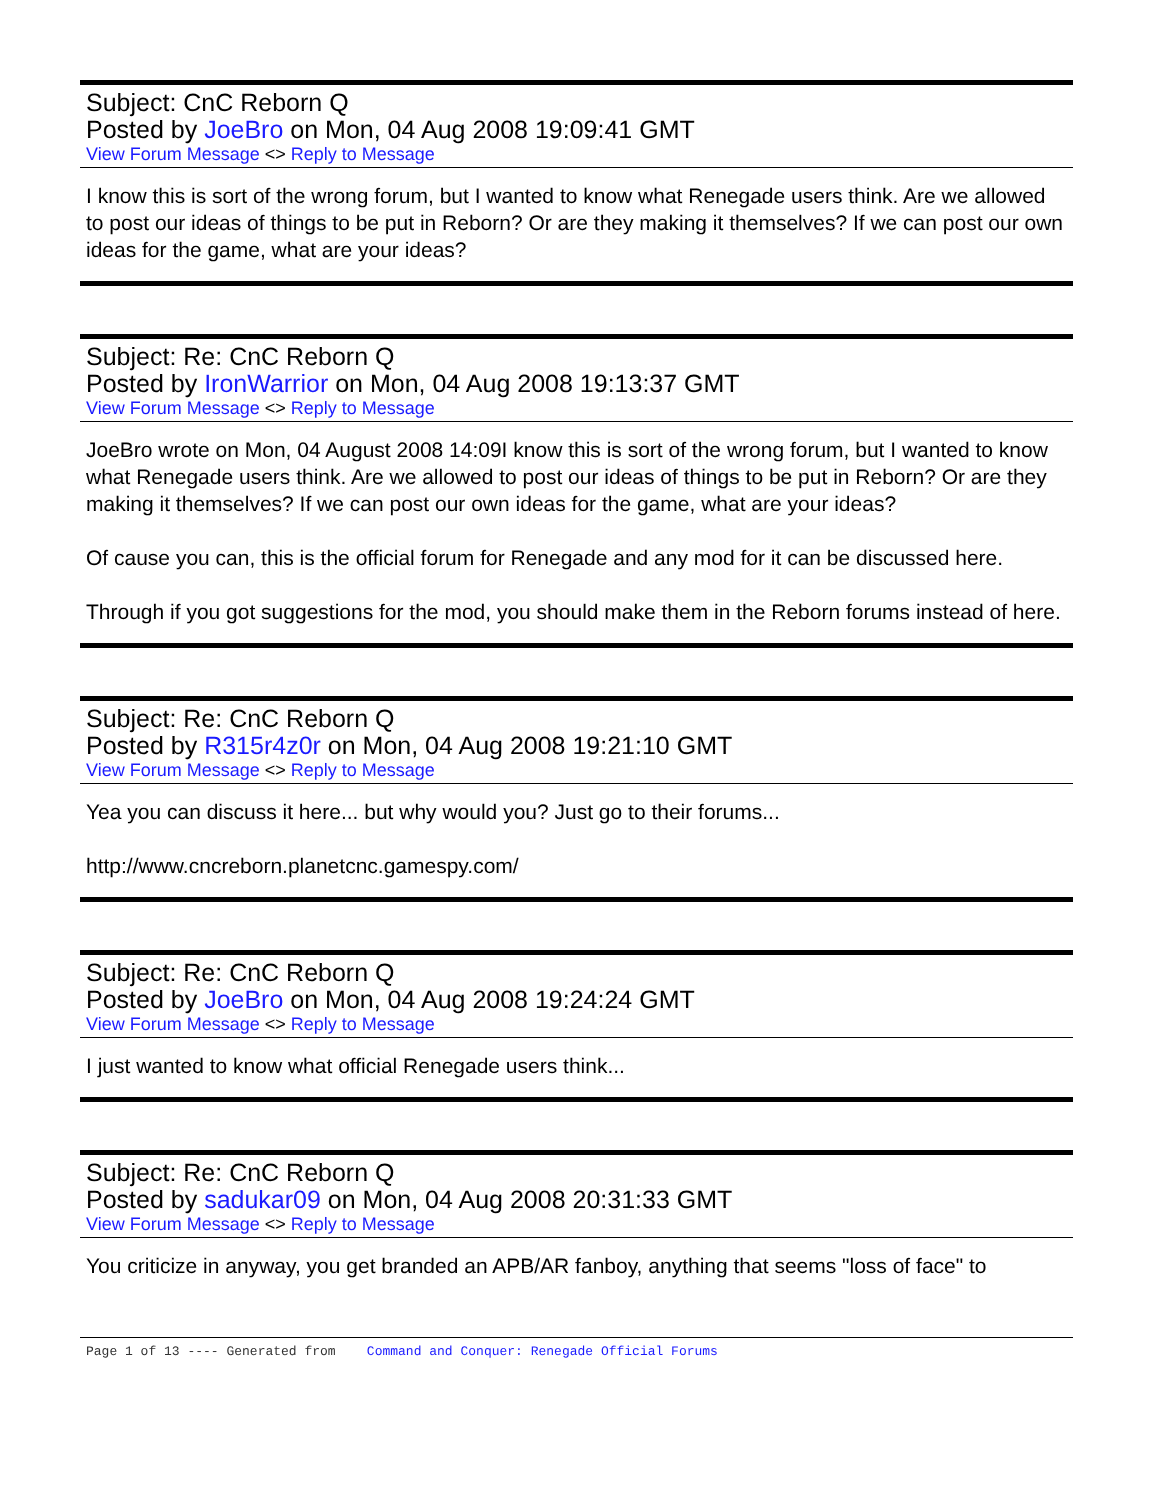Subject: CnC Reborn Q
Posted by JoeBro on Mon, 04 Aug 2008 19:09:41 GMT
View Forum Message <> Reply to Message
I know this is sort of the wrong forum, but I wanted to know what Renegade users think. Are we allowed to post our ideas of things to be put in Reborn? Or are they making it themselves? If we can post our own ideas for the game, what are your ideas?
Subject: Re: CnC Reborn Q
Posted by IronWarrior on Mon, 04 Aug 2008 19:13:37 GMT
View Forum Message <> Reply to Message
JoeBro wrote on Mon, 04 August 2008 14:09I know this is sort of the wrong forum, but I wanted to know what Renegade users think. Are we allowed to post our ideas of things to be put in Reborn? Or are they making it themselves? If we can post our own ideas for the game, what are your ideas?
Of cause you can, this is the official forum for Renegade and any mod for it can be discussed here.
Through if you got suggestions for the mod, you should make them in the Reborn forums instead of here.
Subject: Re: CnC Reborn Q
Posted by R315r4z0r on Mon, 04 Aug 2008 19:21:10 GMT
View Forum Message <> Reply to Message
Yea you can discuss it here... but why would you? Just go to their forums...
http://www.cncreborn.planetcnc.gamespy.com/
Subject: Re: CnC Reborn Q
Posted by JoeBro on Mon, 04 Aug 2008 19:24:24 GMT
View Forum Message <> Reply to Message
I just wanted to know what official Renegade users think...
Subject: Re: CnC Reborn Q
Posted by sadukar09 on Mon, 04 Aug 2008 20:31:33 GMT
View Forum Message <> Reply to Message
You criticize in anyway, you get branded an APB/AR fanboy, anything that seems "loss of face" to
Page 1 of 13 ---- Generated from Command and Conquer: Renegade Official Forums